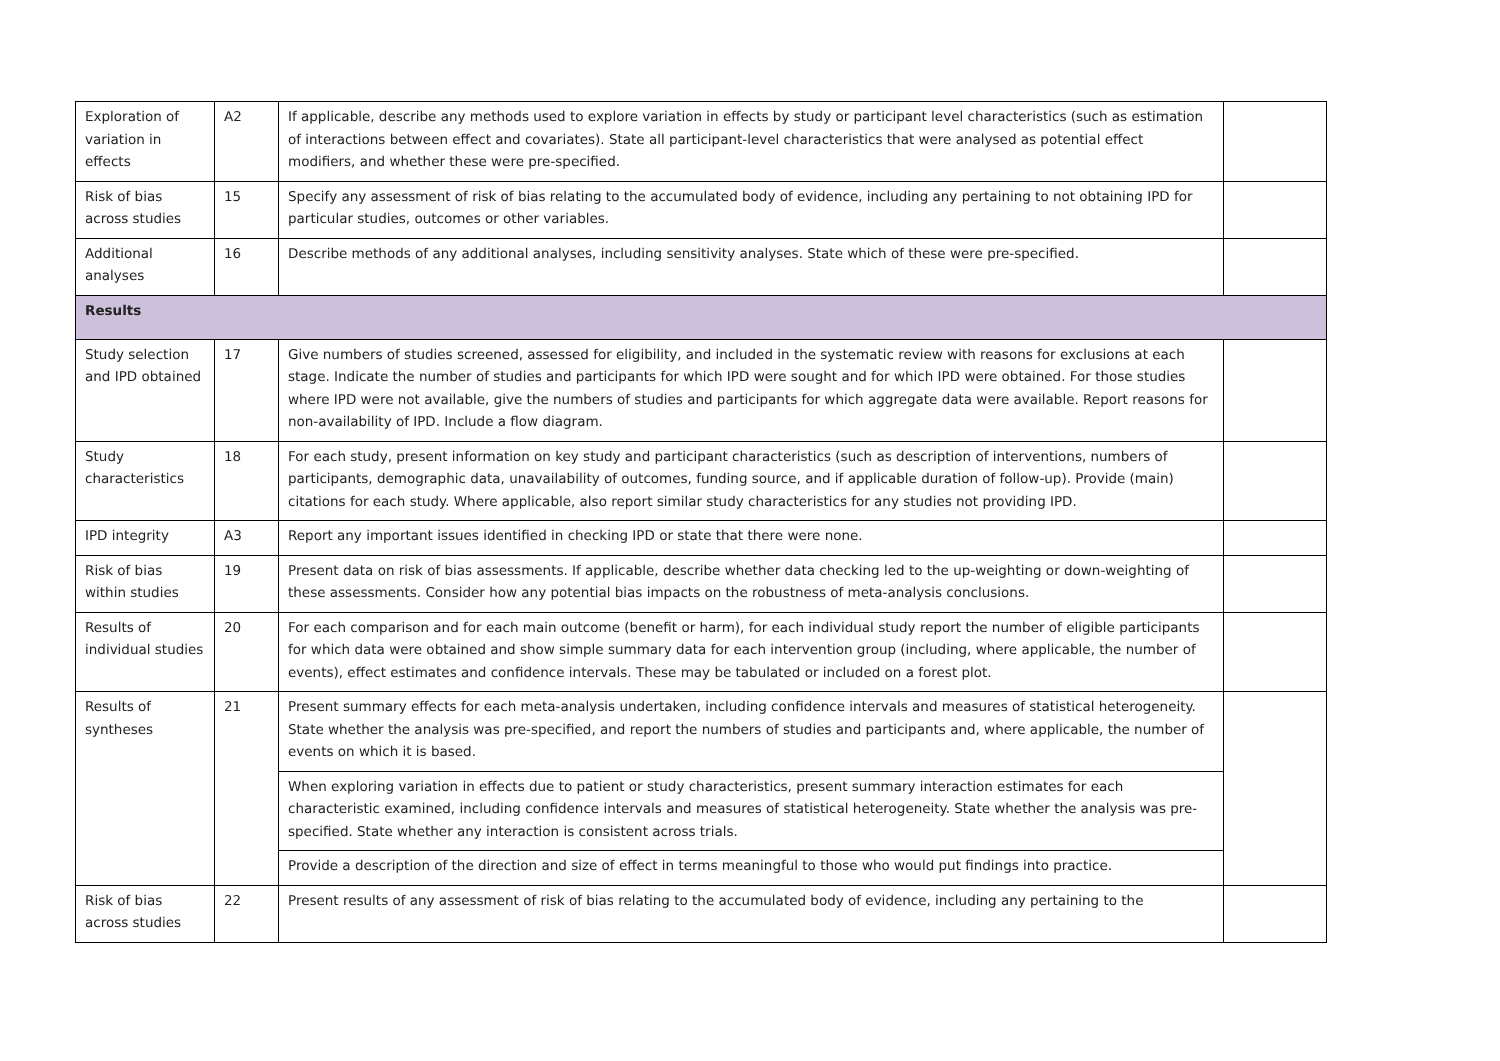| Exploration of variation in effects | A2 | If applicable, describe any methods used to explore variation in effects by study or participant level characteristics (such as estimation of interactions between effect and covariates). State all participant-level characteristics that were analysed as potential effect modifiers, and whether these were pre-specified. | |
| Risk of bias across studies | 15 | Specify any assessment of risk of bias relating to the accumulated body of evidence, including any pertaining to not obtaining IPD for particular studies, outcomes or other variables. | |
| Additional analyses | 16 | Describe methods of any additional analyses, including sensitivity analyses. State which of these were pre-specified. | |
| Results | | | |
| Study selection and IPD obtained | 17 | Give numbers of studies screened, assessed for eligibility, and included in the systematic review with reasons for exclusions at each stage. Indicate the number of studies and participants for which IPD were sought and for which IPD were obtained. For those studies where IPD were not available, give the numbers of studies and participants for which aggregate data were available. Report reasons for non-availability of IPD. Include a flow diagram. | |
| Study characteristics | 18 | For each study, present information on key study and participant characteristics (such as description of interventions, numbers of participants, demographic data, unavailability of outcomes, funding source, and if applicable duration of follow-up). Provide (main) citations for each study. Where applicable, also report similar study characteristics for any studies not providing IPD. | |
| IPD integrity | A3 | Report any important issues identified in checking IPD or state that there were none. | |
| Risk of bias within studies | 19 | Present data on risk of bias assessments. If applicable, describe whether data checking led to the up-weighting or down-weighting of these assessments. Consider how any potential bias impacts on the robustness of meta-analysis conclusions. | |
| Results of individual studies | 20 | For each comparison and for each main outcome (benefit or harm), for each individual study report the number of eligible participants for which data were obtained and show simple summary data for each intervention group (including, where applicable, the number of events), effect estimates and confidence intervals. These may be tabulated or included on a forest plot. | |
| Results of syntheses | 21 | Present summary effects for each meta-analysis undertaken, including confidence intervals and measures of statistical heterogeneity. State whether the analysis was pre-specified, and report the numbers of studies and participants and, where applicable, the number of events on which it is based. | |
| | | When exploring variation in effects due to patient or study characteristics, present summary interaction estimates for each characteristic examined, including confidence intervals and measures of statistical heterogeneity. State whether the analysis was pre-specified. State whether any interaction is consistent across trials. | |
| | | Provide a description of the direction and size of effect in terms meaningful to those who would put findings into practice. | |
| Risk of bias across studies | 22 | Present results of any assessment of risk of bias relating to the accumulated body of evidence, including any pertaining to the | |